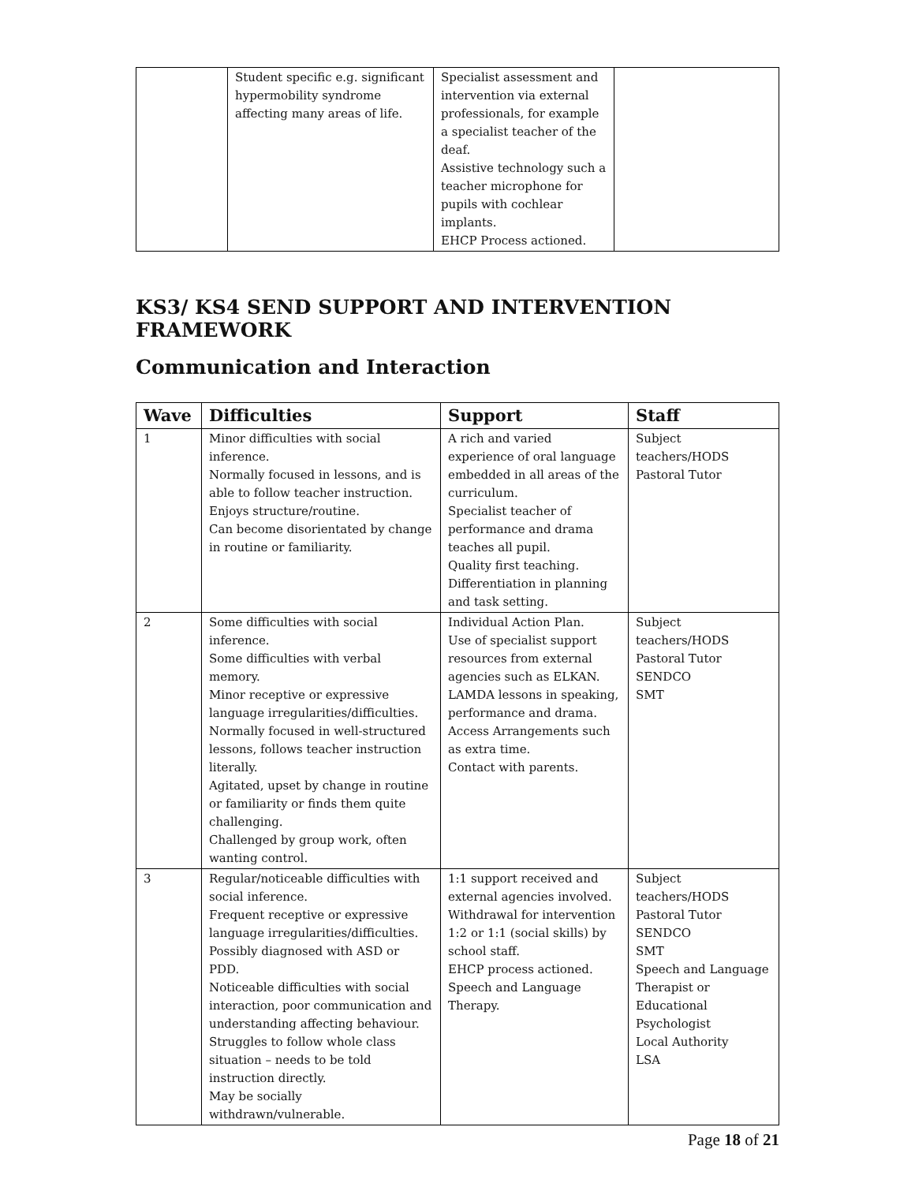| | Student specific e.g. significant hypermobility syndrome affecting many areas of life. | Specialist assessment and intervention via external professionals, for example a specialist teacher of the deaf. Assistive technology such a teacher microphone for pupils with cochlear implants. EHCP Process actioned. | |
KS3/ KS4 SEND SUPPORT AND INTERVENTION FRAMEWORK
Communication and Interaction
| Wave | Difficulties | Support | Staff |
| --- | --- | --- | --- |
| 1 | Minor difficulties with social inference. Normally focused in lessons, and is able to follow teacher instruction. Enjoys structure/routine. Can become disorientated by change in routine or familiarity. | A rich and varied experience of oral language embedded in all areas of the curriculum. Specialist teacher of performance and drama teaches all pupil. Quality first teaching. Differentiation in planning and task setting. | Subject teachers/HODS Pastoral Tutor |
| 2 | Some difficulties with social inference. Some difficulties with verbal memory. Minor receptive or expressive language irregularities/difficulties. Normally focused in well-structured lessons, follows teacher instruction literally. Agitated, upset by change in routine or familiarity or finds them quite challenging. Challenged by group work, often wanting control. | Individual Action Plan. Use of specialist support resources from external agencies such as ELKAN. LAMDA lessons in speaking, performance and drama. Access Arrangements such as extra time. Contact with parents. | Subject teachers/HODS Pastoral Tutor SENDCO SMT |
| 3 | Regular/noticeable difficulties with social inference. Frequent receptive or expressive language irregularities/difficulties. Possibly diagnosed with ASD or PDD. Noticeable difficulties with social interaction, poor communication and understanding affecting behaviour. Struggles to follow whole class situation – needs to be told instruction directly. May be socially withdrawn/vulnerable. | 1:1 support received and external agencies involved. Withdrawal for intervention 1:2 or 1:1 (social skills) by school staff. EHCP process actioned. Speech and Language Therapy. | Subject teachers/HODS Pastoral Tutor SENDCO SMT Speech and Language Therapist or Educational Psychologist Local Authority LSA |
Page 18 of 21